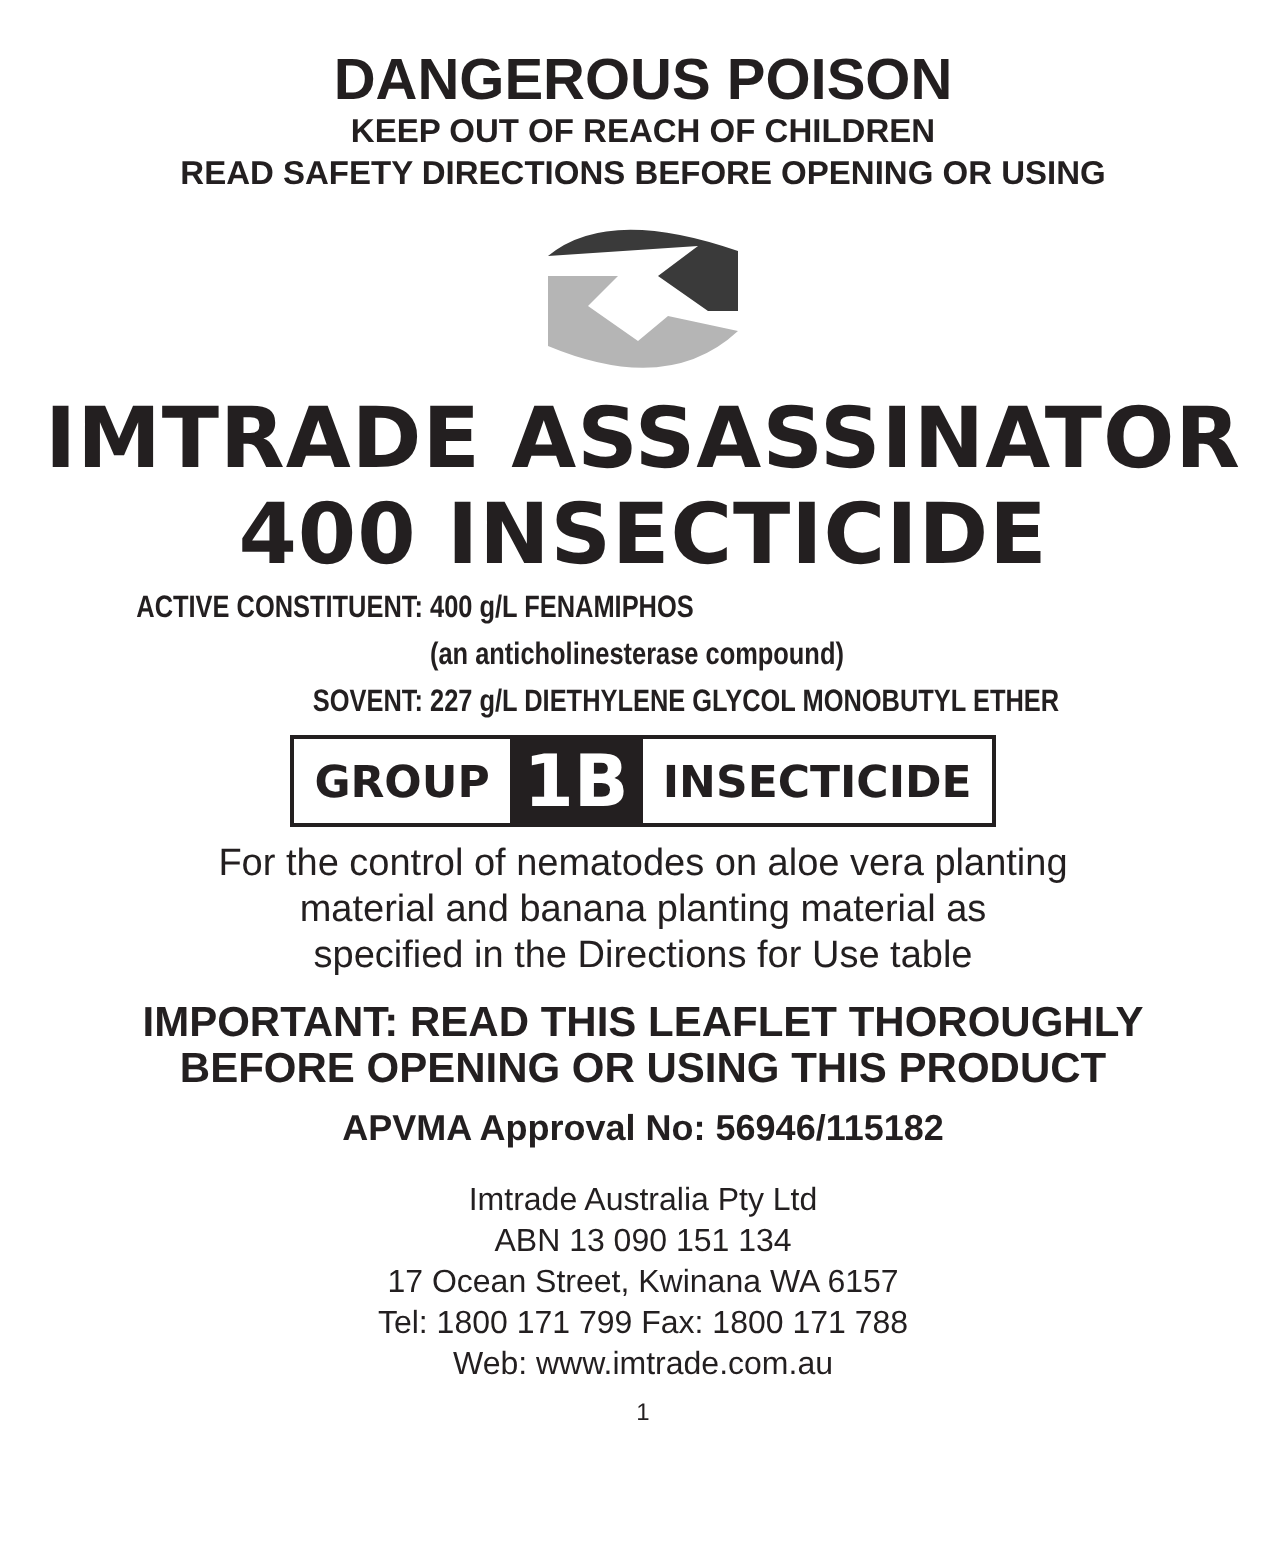DANGEROUS POISON
KEEP OUT OF REACH OF CHILDREN
READ SAFETY DIRECTIONS BEFORE OPENING OR USING
IMTRADE ASSASSINATOR
400 INSECTICIDE
ACTIVE CONSTITUENT: 400 g/L FENAMIPHOS
(an anticholinesterase compound)
SOVENT: 227 g/L DIETHYLENE GLYCOL MONOBUTYL ETHER
GROUP 1B INSECTICIDE
For the control of nematodes on aloe vera planting
material and banana planting material as
specified in the Directions for Use table
IMPORTANT: READ THIS LEAFLET THOROUGHLY
BEFORE OPENING OR USING THIS PRODUCT
APVMA Approval No: 56946/115182
Imtrade Australia Pty Ltd
ABN 13 090 151 134
17 Ocean Street, Kwinana WA 6157
Tel: 1800 171 799 Fax: 1800 171 788
Web: www.imtrade.com.au
1